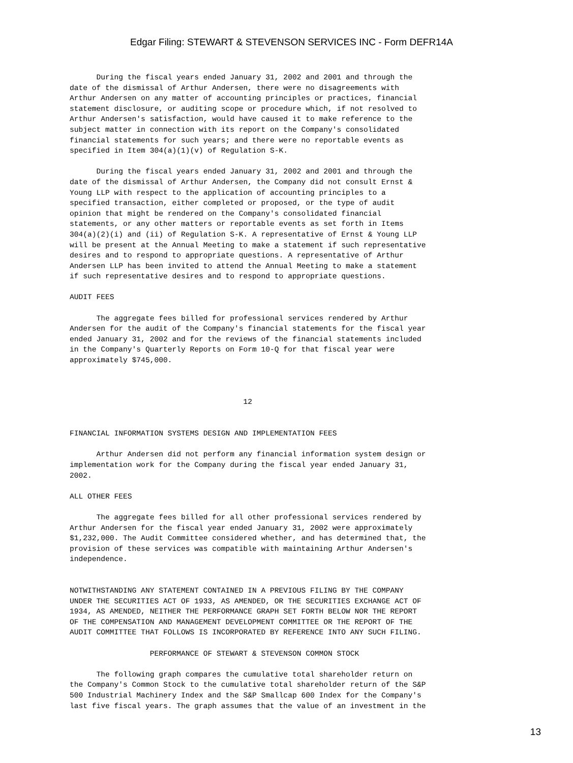Edgar Filing: STEWART & STEVENSON SERVICES INC - Form DEFR14A
      During the fiscal years ended January 31, 2002 and 2001 and through the
date of the dismissal of Arthur Andersen, there were no disagreements with
Arthur Andersen on any matter of accounting principles or practices, financial
statement disclosure, or auditing scope or procedure which, if not resolved to
Arthur Andersen's satisfaction, would have caused it to make reference to the
subject matter in connection with its report on the Company's consolidated
financial statements for such years; and there were no reportable events as
specified in Item 304(a)(1)(v) of Regulation S-K.

      During the fiscal years ended January 31, 2002 and 2001 and through the
date of the dismissal of Arthur Andersen, the Company did not consult Ernst &
Young LLP with respect to the application of accounting principles to a
specified transaction, either completed or proposed, or the type of audit
opinion that might be rendered on the Company's consolidated financial
statements, or any other matters or reportable events as set forth in Items
304(a)(2)(i) and (ii) of Regulation S-K. A representative of Ernst & Young LLP
will be present at the Annual Meeting to make a statement if such representative
desires and to respond to appropriate questions. A representative of Arthur
Andersen LLP has been invited to attend the Annual Meeting to make a statement
if such representative desires and to respond to appropriate questions.

AUDIT FEES

      The aggregate fees billed for professional services rendered by Arthur
Andersen for the audit of the Company's financial statements for the fiscal year
ended January 31, 2002 and for the reviews of the financial statements included
in the Company's Quarterly Reports on Form 10-Q for that fiscal year were
approximately $745,000.



                                       12


FINANCIAL INFORMATION SYSTEMS DESIGN AND IMPLEMENTATION FEES

      Arthur Andersen did not perform any financial information system design or
implementation work for the Company during the fiscal year ended January 31,
2002.

ALL OTHER FEES

      The aggregate fees billed for all other professional services rendered by
Arthur Andersen for the fiscal year ended January 31, 2002 were approximately
$1,232,000. The Audit Committee considered whether, and has determined that, the
provision of these services was compatible with maintaining Arthur Andersen's
independence.


NOTWITHSTANDING ANY STATEMENT CONTAINED IN A PREVIOUS FILING BY THE COMPANY
UNDER THE SECURITIES ACT OF 1933, AS AMENDED, OR THE SECURITIES EXCHANGE ACT OF
1934, AS AMENDED, NEITHER THE PERFORMANCE GRAPH SET FORTH BELOW NOR THE REPORT
OF THE COMPENSATION AND MANAGEMENT DEVELOPMENT COMMITTEE OR THE REPORT OF THE
AUDIT COMMITTEE THAT FOLLOWS IS INCORPORATED BY REFERENCE INTO ANY SUCH FILING.

                  PERFORMANCE OF STEWART & STEVENSON COMMON STOCK

      The following graph compares the cumulative total shareholder return on
the Company's Common Stock to the cumulative total shareholder return of the S&P
500 Industrial Machinery Index and the S&P Smallcap 600 Index for the Company's
last five fiscal years. The graph assumes that the value of an investment in the
13